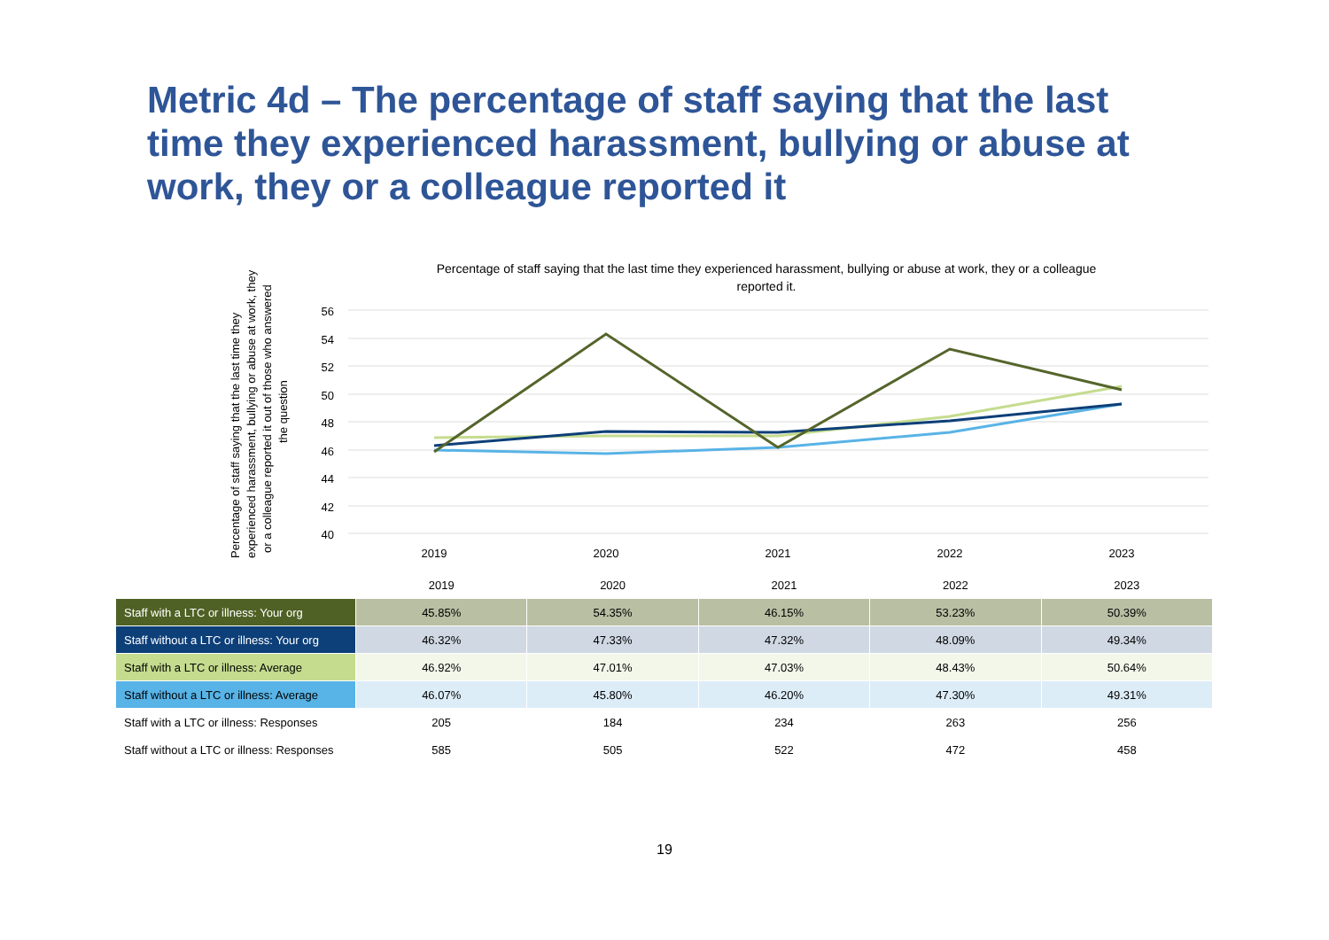Metric 4d – The percentage of staff saying that the last time they experienced harassment, bullying or abuse at work, they or a colleague reported it
Percentage of staff saying that the last time they experienced harassment, bullying or abuse at work, they or a colleague reported it.
Percentage of staff saying that the last time they
experienced harassment, bullying or abuse at work, they
or a colleague reported it out of those who answered
the question
56
54
52
50
48
46
44
42
40
2019
2020
2021
2022
2023
| | 2019 | 2020 | 2021 | 2022 | 2023 |
| Staff with a LTC or illness: Your org | 45.85% | 54.35% | 46.15% | 53.23% | 50.39% |
| Staff without a LTC or illness: Your org | 46.32% | 47.33% | 47.32% | 48.09% | 49.34% |
| Staff with a LTC or illness: Average | 46.92% | 47.01% | 47.03% | 48.43% | 50.64% |
| Staff without a LTC or illness: Average | 46.07% | 45.80% | 46.20% | 47.30% | 49.31% |
| Staff with a LTC or illness: Responses | 205 | 184 | 234 | 263 | 256 |
| Staff without a LTC or illness: Responses | 585 | 505 | 522 | 472 | 458 |
19